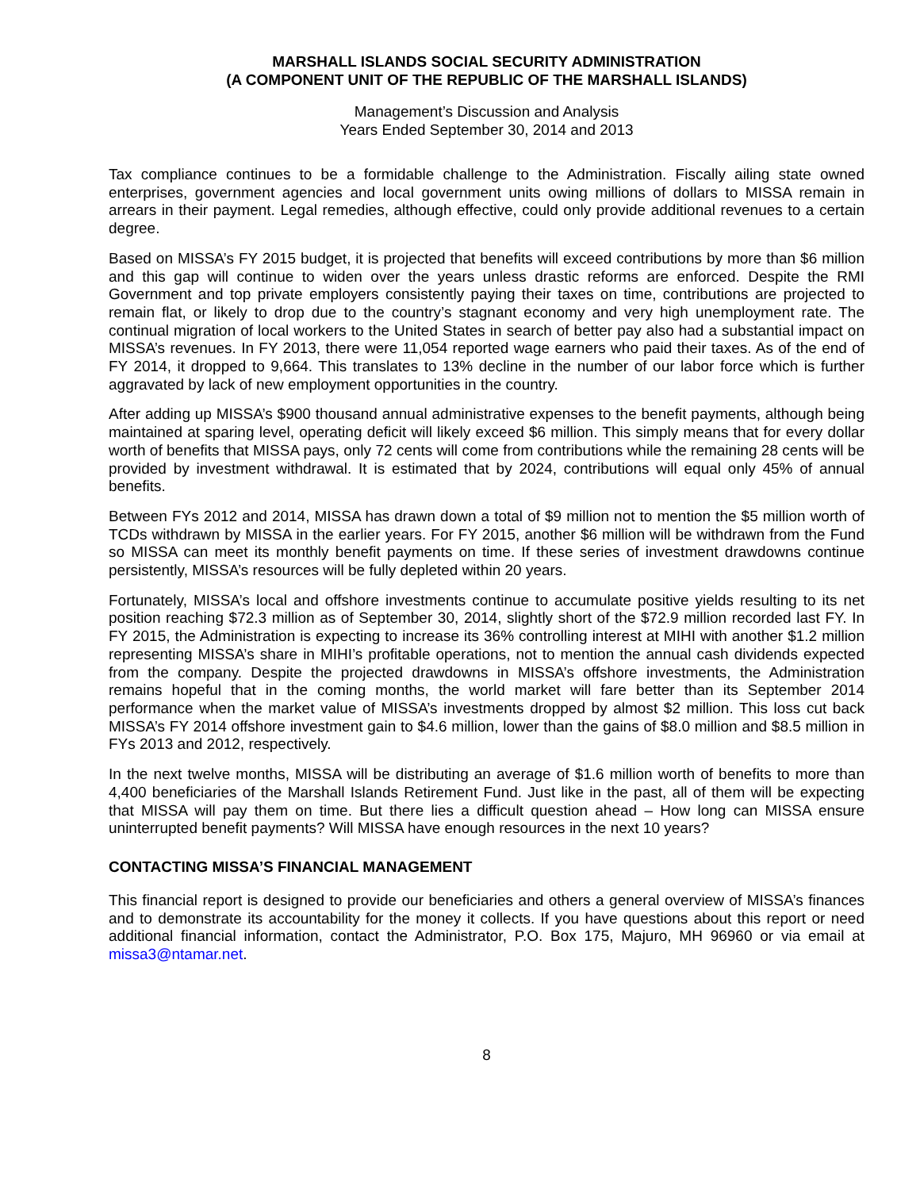MARSHALL ISLANDS SOCIAL SECURITY ADMINISTRATION
(A COMPONENT UNIT OF THE REPUBLIC OF THE MARSHALL ISLANDS)
Management’s Discussion and Analysis
Years Ended September 30, 2014 and 2013
Tax compliance continues to be a formidable challenge to the Administration. Fiscally ailing state owned enterprises, government agencies and local government units owing millions of dollars to MISSA remain in arrears in their payment. Legal remedies, although effective, could only provide additional revenues to a certain degree.
Based on MISSA’s FY 2015 budget, it is projected that benefits will exceed contributions by more than $6 million and this gap will continue to widen over the years unless drastic reforms are enforced. Despite the RMI Government and top private employers consistently paying their taxes on time, contributions are projected to remain flat, or likely to drop due to the country’s stagnant economy and very high unemployment rate. The continual migration of local workers to the United States in search of better pay also had a substantial impact on MISSA’s revenues. In FY 2013, there were 11,054 reported wage earners who paid their taxes. As of the end of FY 2014, it dropped to 9,664. This translates to 13% decline in the number of our labor force which is further aggravated by lack of new employment opportunities in the country.
After adding up MISSA’s $900 thousand annual administrative expenses to the benefit payments, although being maintained at sparing level, operating deficit will likely exceed $6 million. This simply means that for every dollar worth of benefits that MISSA pays, only 72 cents will come from contributions while the remaining 28 cents will be provided by investment withdrawal. It is estimated that by 2024, contributions will equal only 45% of annual benefits.
Between FYs 2012 and 2014, MISSA has drawn down a total of $9 million not to mention the $5 million worth of TCDs withdrawn by MISSA in the earlier years. For FY 2015, another $6 million will be withdrawn from the Fund so MISSA can meet its monthly benefit payments on time. If these series of investment drawdowns continue persistently, MISSA’s resources will be fully depleted within 20 years.
Fortunately, MISSA’s local and offshore investments continue to accumulate positive yields resulting to its net position reaching $72.3 million as of September 30, 2014, slightly short of the $72.9 million recorded last FY. In FY 2015, the Administration is expecting to increase its 36% controlling interest at MIHI with another $1.2 million representing MISSA’s share in MIHI’s profitable operations, not to mention the annual cash dividends expected from the company. Despite the projected drawdowns in MISSA’s offshore investments, the Administration remains hopeful that in the coming months, the world market will fare better than its September 2014 performance when the market value of MISSA’s investments dropped by almost $2 million. This loss cut back MISSA’s FY 2014 offshore investment gain to $4.6 million, lower than the gains of $8.0 million and $8.5 million in FYs 2013 and 2012, respectively.
In the next twelve months, MISSA will be distributing an average of $1.6 million worth of benefits to more than 4,400 beneficiaries of the Marshall Islands Retirement Fund. Just like in the past, all of them will be expecting that MISSA will pay them on time. But there lies a difficult question ahead – How long can MISSA ensure uninterrupted benefit payments? Will MISSA have enough resources in the next 10 years?
CONTACTING MISSA’S FINANCIAL MANAGEMENT
This financial report is designed to provide our beneficiaries and others a general overview of MISSA’s finances and to demonstrate its accountability for the money it collects. If you have questions about this report or need additional financial information, contact the Administrator, P.O. Box 175, Majuro, MH 96960 or via email at missa3@ntamar.net.
8